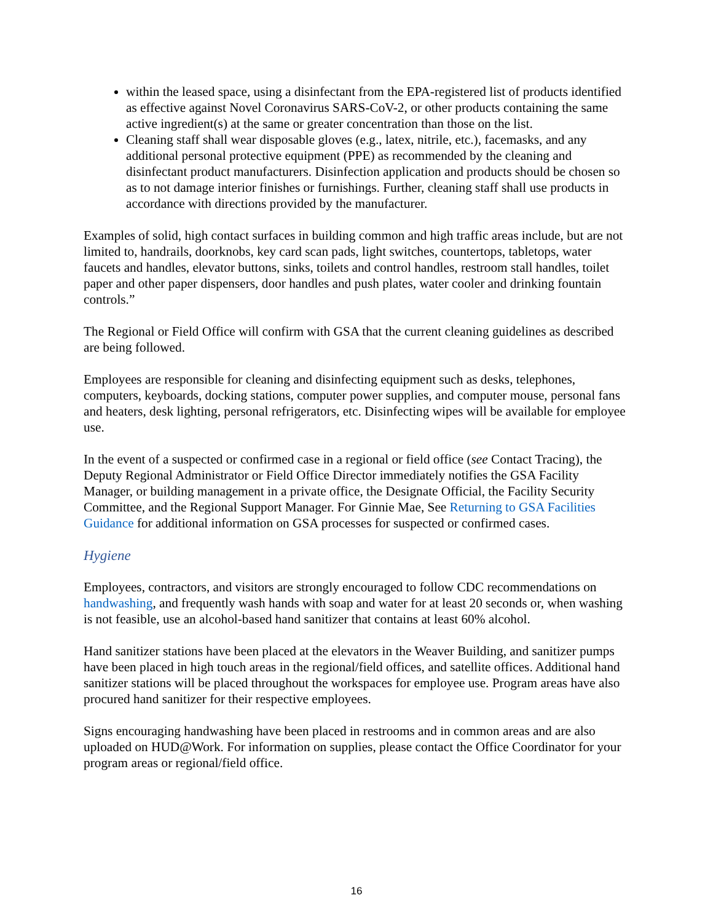within the leased space, using a disinfectant from the EPA-registered list of products identified as effective against Novel Coronavirus SARS-CoV-2, or other products containing the same active ingredient(s) at the same or greater concentration than those on the list.
Cleaning staff shall wear disposable gloves (e.g., latex, nitrile, etc.), facemasks, and any additional personal protective equipment (PPE) as recommended by the cleaning and disinfectant product manufacturers. Disinfection application and products should be chosen so as to not damage interior finishes or furnishings. Further, cleaning staff shall use products in accordance with directions provided by the manufacturer.
Examples of solid, high contact surfaces in building common and high traffic areas include, but are not limited to, handrails, doorknobs, key card scan pads, light switches, countertops, tabletops, water faucets and handles, elevator buttons, sinks, toilets and control handles, restroom stall handles, toilet paper and other paper dispensers, door handles and push plates, water cooler and drinking fountain controls.”
The Regional or Field Office will confirm with GSA that the current cleaning guidelines as described are being followed.
Employees are responsible for cleaning and disinfecting equipment such as desks, telephones, computers, keyboards, docking stations, computer power supplies, and computer mouse, personal fans and heaters, desk lighting, personal refrigerators, etc. Disinfecting wipes will be available for employee use.
In the event of a suspected or confirmed case in a regional or field office (see Contact Tracing), the Deputy Regional Administrator or Field Office Director immediately notifies the GSA Facility Manager, or building management in a private office, the Designate Official, the Facility Security Committee, and the Regional Support Manager. For Ginnie Mae, See Returning to GSA Facilities Guidance for additional information on GSA processes for suspected or confirmed cases.
Hygiene
Employees, contractors, and visitors are strongly encouraged to follow CDC recommendations on handwashing, and frequently wash hands with soap and water for at least 20 seconds or, when washing is not feasible, use an alcohol-based hand sanitizer that contains at least 60% alcohol.
Hand sanitizer stations have been placed at the elevators in the Weaver Building, and sanitizer pumps have been placed in high touch areas in the regional/field offices, and satellite offices. Additional hand sanitizer stations will be placed throughout the workspaces for employee use. Program areas have also procured hand sanitizer for their respective employees.
Signs encouraging handwashing have been placed in restrooms and in common areas and are also uploaded on HUD@Work. For information on supplies, please contact the Office Coordinator for your program areas or regional/field office.
16